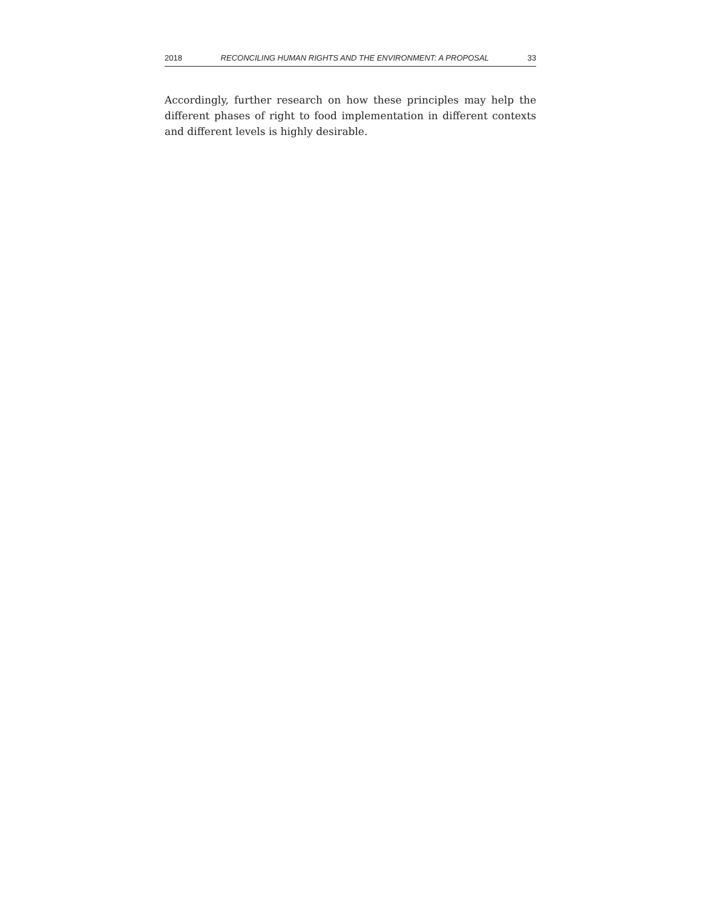2018 RECONCILING HUMAN RIGHTS AND THE ENVIRONMENT: A PROPOSAL 33
Accordingly, further research on how these principles may help the different phases of right to food implementation in different contexts and different levels is highly desirable.